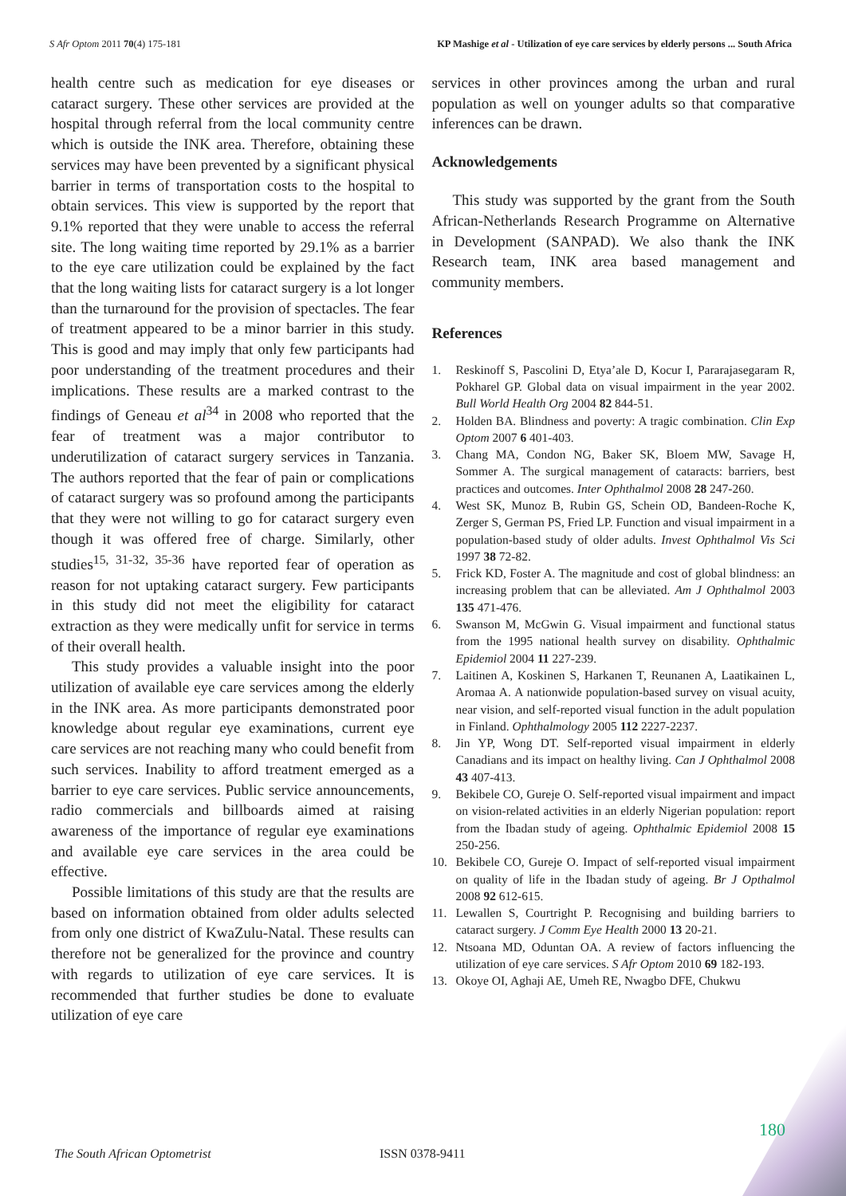S Afr Optom 2011 70(4) 175-181 KP Mashige et al - Utilization of eye care services by elderly persons ... South Africa
health centre such as medication for eye diseases or cataract surgery. These other services are provided at the hospital through referral from the local community centre which is outside the INK area. Therefore, obtaining these services may have been prevented by a significant physical barrier in terms of transportation costs to the hospital to obtain services. This view is supported by the report that 9.1% reported that they were unable to access the referral site. The long waiting time reported by 29.1% as a barrier to the eye care utilization could be explained by the fact that the long waiting lists for cataract surgery is a lot longer than the turnaround for the provision of spectacles. The fear of treatment appeared to be a minor barrier in this study. This is good and may imply that only few participants had poor understanding of the treatment procedures and their implications. These results are a marked contrast to the findings of Geneau et al<sup>34</sup> in 2008 who reported that the fear of treatment was a major contributor to underutilization of cataract surgery services in Tanzania. The authors reported that the fear of pain or complications of cataract surgery was so profound among the participants that they were not willing to go for cataract surgery even though it was offered free of charge. Similarly, other studies<sup>15, 31-32, 35-36</sup> have reported fear of operation as reason for not uptaking cataract surgery. Few participants in this study did not meet the eligibility for cataract extraction as they were medically unfit for service in terms of their overall health.
This study provides a valuable insight into the poor utilization of available eye care services among the elderly in the INK area. As more participants demonstrated poor knowledge about regular eye examinations, current eye care services are not reaching many who could benefit from such services. Inability to afford treatment emerged as a barrier to eye care services. Public service announcements, radio commercials and billboards aimed at raising awareness of the importance of regular eye examinations and available eye care services in the area could be effective.
Possible limitations of this study are that the results are based on information obtained from older adults selected from only one district of KwaZulu-Natal. These results can therefore not be generalized for the province and country with regards to utilization of eye care services. It is recommended that further studies be done to evaluate utilization of eye care
services in other provinces among the urban and rural population as well on younger adults so that comparative inferences can be drawn.
Acknowledgements
This study was supported by the grant from the South African-Netherlands Research Programme on Alternative in Development (SANPAD). We also thank the INK Research team, INK area based management and community members.
References
1. Reskinoff S, Pascolini D, Etya’ale D, Kocur I, Pararajasegaram R, Pokharel GP. Global data on visual impairment in the year 2002. Bull World Health Org 2004 82 844-51.
2. Holden BA. Blindness and poverty: A tragic combination. Clin Exp Optom 2007 6 401-403.
3. Chang MA, Condon NG, Baker SK, Bloem MW, Savage H, Sommer A. The surgical management of cataracts: barriers, best practices and outcomes. Inter Ophthalmol 2008 28 247-260.
4. West SK, Munoz B, Rubin GS, Schein OD, Bandeen-Roche K, Zerger S, German PS, Fried LP. Function and visual impairment in a population-based study of older adults. Invest Ophthalmol Vis Sci 1997 38 72-82.
5. Frick KD, Foster A. The magnitude and cost of global blindness: an increasing problem that can be alleviated. Am J Ophthalmol 2003 135 471-476.
6. Swanson M, McGwin G. Visual impairment and functional status from the 1995 national health survey on disability. Ophthalmic Epidemiol 2004 11 227-239.
7. Laitinen A, Koskinen S, Harkanen T, Reunanen A, Laatikainen L, Aromaa A. A nationwide population-based survey on visual acuity, near vision, and self-reported visual function in the adult population in Finland. Ophthalmology 2005 112 2227-2237.
8. Jin YP, Wong DT. Self-reported visual impairment in elderly Canadians and its impact on healthy living. Can J Ophthalmol 2008 43 407-413.
9. Bekibele CO, Gureje O. Self-reported visual impairment and impact on vision-related activities in an elderly Nigerian population: report from the Ibadan study of ageing. Ophthalmic Epidemiol 2008 15 250-256.
10. Bekibele CO, Gureje O. Impact of self-reported visual impairment on quality of life in the Ibadan study of ageing. Br J Opthalmol 2008 92 612-615.
11. Lewallen S, Courtright P. Recognising and building barriers to cataract surgery. J Comm Eye Health 2000 13 20-21.
12. Ntsoana MD, Oduntan OA. A review of factors influencing the utilization of eye care services. S Afr Optom 2010 69 182-193.
13. Okoye OI, Aghaji AE, Umeh RE, Nwagbo DFE, Chukwu
180
The South African Optometrist ISSN 0378-9411